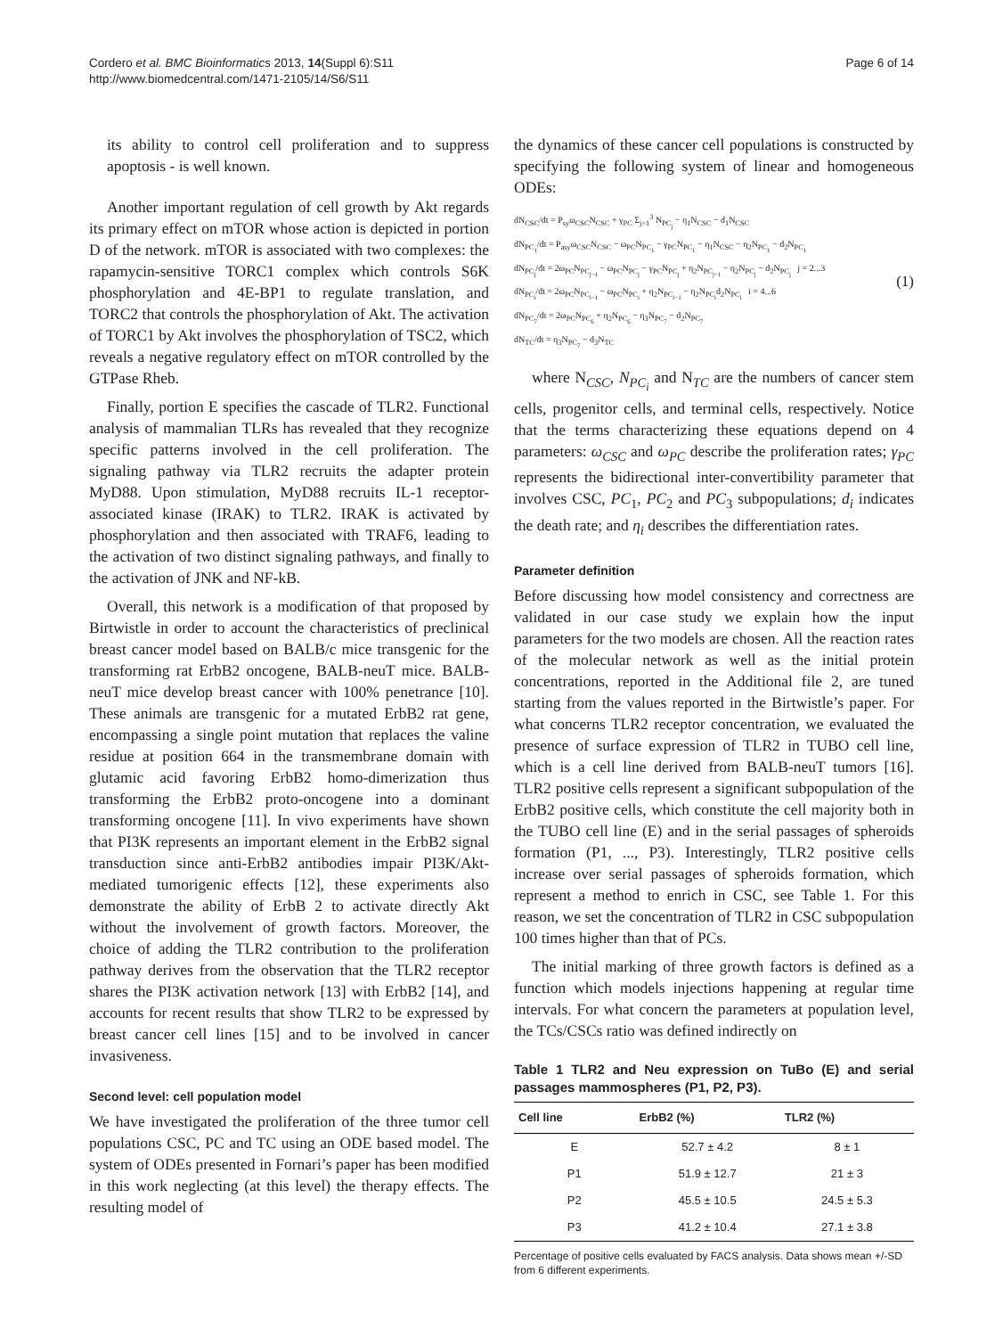Cordero et al. BMC Bioinformatics 2013, 14(Suppl 6):S11
http://www.biomedcentral.com/1471-2105/14/S6/S11
Page 6 of 14
its ability to control cell proliferation and to suppress apoptosis - is well known.
Another important regulation of cell growth by Akt regards its primary effect on mTOR whose action is depicted in portion D of the network. mTOR is associated with two complexes: the rapamycin-sensitive TORC1 complex which controls S6K phosphorylation and 4E-BP1 to regulate translation, and TORC2 that controls the phosphorylation of Akt. The activation of TORC1 by Akt involves the phosphorylation of TSC2, which reveals a negative regulatory effect on mTOR controlled by the GTPase Rheb.
Finally, portion E specifies the cascade of TLR2. Functional analysis of mammalian TLRs has revealed that they recognize specific patterns involved in the cell proliferation. The signaling pathway via TLR2 recruits the adapter protein MyD88. Upon stimulation, MyD88 recruits IL-1 receptor-associated kinase (IRAK) to TLR2. IRAK is activated by phosphorylation and then associated with TRAF6, leading to the activation of two distinct signaling pathways, and finally to the activation of JNK and NF-kB.
Overall, this network is a modification of that proposed by Birtwistle in order to account the characteristics of preclinical breast cancer model based on BALB/c mice transgenic for the transforming rat ErbB2 oncogene, BALB-neuT mice. BALB-neuT mice develop breast cancer with 100% penetrance [10]. These animals are transgenic for a mutated ErbB2 rat gene, encompassing a single point mutation that replaces the valine residue at position 664 in the transmembrane domain with glutamic acid favoring ErbB2 homo-dimerization thus transforming the ErbB2 proto-oncogene into a dominant transforming oncogene [11]. In vivo experiments have shown that PI3K represents an important element in the ErbB2 signal transduction since anti-ErbB2 antibodies impair PI3K/Akt-mediated tumorigenic effects [12], these experiments also demonstrate the ability of ErbB 2 to activate directly Akt without the involvement of growth factors. Moreover, the choice of adding the TLR2 contribution to the proliferation pathway derives from the observation that the TLR2 receptor shares the PI3K activation network [13] with ErbB2 [14], and accounts for recent results that show TLR2 to be expressed by breast cancer cell lines [15] and to be involved in cancer invasiveness.
Second level: cell population model
We have investigated the proliferation of the three tumor cell populations CSC, PC and TC using an ODE based model. The system of ODEs presented in Fornari’s paper has been modified in this work neglecting (at this level) the therapy effects. The resulting model of
the dynamics of these cancer cell populations is constructed by specifying the following system of linear and homogeneous ODEs:
dN<sub>CSC</sub>/dt = P<sub>sy</sub>ω<sub>CSC</sub>N<sub>CSC</sub> + γ<sub>PC</sub> Σ<sub>j=1</sub><sup>3</sup> N<sub>PC<sub>j</sub></sub> − η<sub>1</sub>N<sub>CSC</sub> − d<sub>1</sub>N<sub>CSC</sub>
dN<sub>PC<sub>1</sub></sub>/dt = P<sub>asy</sub>ω<sub>CSC</sub>N<sub>CSC</sub> − ω<sub>PC</sub>N<sub>PC<sub>1</sub></sub> − γ<sub>PC</sub>N<sub>PC<sub>1</sub></sub> − η<sub>1</sub>N<sub>CSC</sub> − η<sub>2</sub>N<sub>PC<sub>1</sub></sub> − d<sub>2</sub>N<sub>PC<sub>1</sub></sub>
dN<sub>PC<sub>j</sub></sub>/dt = 2ω<sub>PC</sub>N<sub>PC<sub>j−1</sub></sub> − ω<sub>PC</sub>N<sub>PC<sub>j</sub></sub> − γ<sub>PC</sub>N<sub>PC<sub>j</sub></sub> + η<sub>2</sub>N<sub>PC<sub>j−1</sub></sub> − η<sub>2</sub>N<sub>PC<sub>j</sub></sub> − d<sub>2</sub>N<sub>PC<sub>j</sub></sub> j = 2...3
dN<sub>PC<sub>i</sub></sub>/dt = 2ω<sub>PC</sub>N<sub>PC<sub>i−1</sub></sub> − ω<sub>PC</sub>N<sub>PC<sub>i</sub></sub> + η<sub>2</sub>N<sub>PC<sub>i−1</sub></sub> − η<sub>2</sub>N<sub>PC<sub>i</sub></sub>d<sub>2</sub>N<sub>PC<sub>i</sub></sub> i = 4...6
dN<sub>PC<sub>7</sub></sub>/dt = 2ω<sub>PC</sub>N<sub>PC<sub>6</sub></sub> + η<sub>2</sub>N<sub>PC<sub>6</sub></sub> − η<sub>3</sub>N<sub>PC<sub>7</sub></sub> − d<sub>2</sub>N<sub>PC<sub>7</sub></sub>
dN<sub>TC</sub>/dt = η<sub>3</sub>N<sub>PC<sub>7</sub></sub> − d<sub>3</sub>N<sub>TC</sub>
(1)
where N<sub>CSC</sub>, N<sub>PC<sub>i</sub></sub> and N<sub>TC</sub> are the numbers of cancer stem cells, progenitor cells, and terminal cells, respectively. Notice that the terms characterizing these equations depend on 4 parameters: ω<sub>CSC</sub> and ω<sub>PC</sub> describe the proliferation rates; γ<sub>PC</sub> represents the bidirectional inter-convertibility parameter that involves CSC, PC<sub>1</sub>, PC<sub>2</sub> and PC<sub>3</sub> subpopulations; d<sub>i</sub> indicates the death rate; and η<sub>i</sub> describes the differentiation rates.
Parameter definition
Before discussing how model consistency and correctness are validated in our case study we explain how the input parameters for the two models are chosen. All the reaction rates of the molecular network as well as the initial protein concentrations, reported in the Additional file 2, are tuned starting from the values reported in the Birtwistle’s paper. For what concerns TLR2 receptor concentration, we evaluated the presence of surface expression of TLR2 in TUBO cell line, which is a cell line derived from BALB-neuT tumors [16]. TLR2 positive cells represent a significant subpopulation of the ErbB2 positive cells, which constitute the cell majority both in the TUBO cell line (E) and in the serial passages of spheroids formation (P1, ..., P3). Interestingly, TLR2 positive cells increase over serial passages of spheroids formation, which represent a method to enrich in CSC, see Table 1. For this reason, we set the concentration of TLR2 in CSC subpopulation 100 times higher than that of PCs.
The initial marking of three growth factors is defined as a function which models injections happening at regular time intervals. For what concern the parameters at population level, the TCs/CSCs ratio was defined indirectly on
Table 1 TLR2 and Neu expression on TuBo (E) and serial passages mammospheres (P1, P2, P3).
| Cell line | ErbB2 (%) | TLR2 (%) |
| --- | --- | --- |
| E | 52.7 ± 4.2 | 8 ± 1 |
| P1 | 51.9 ± 12.7 | 21 ± 3 |
| P2 | 45.5 ± 10.5 | 24.5 ± 5.3 |
| P3 | 41.2 ± 10.4 | 27.1 ± 3.8 |
Percentage of positive cells evaluated by FACS analysis. Data shows mean +/-SD from 6 different experiments.